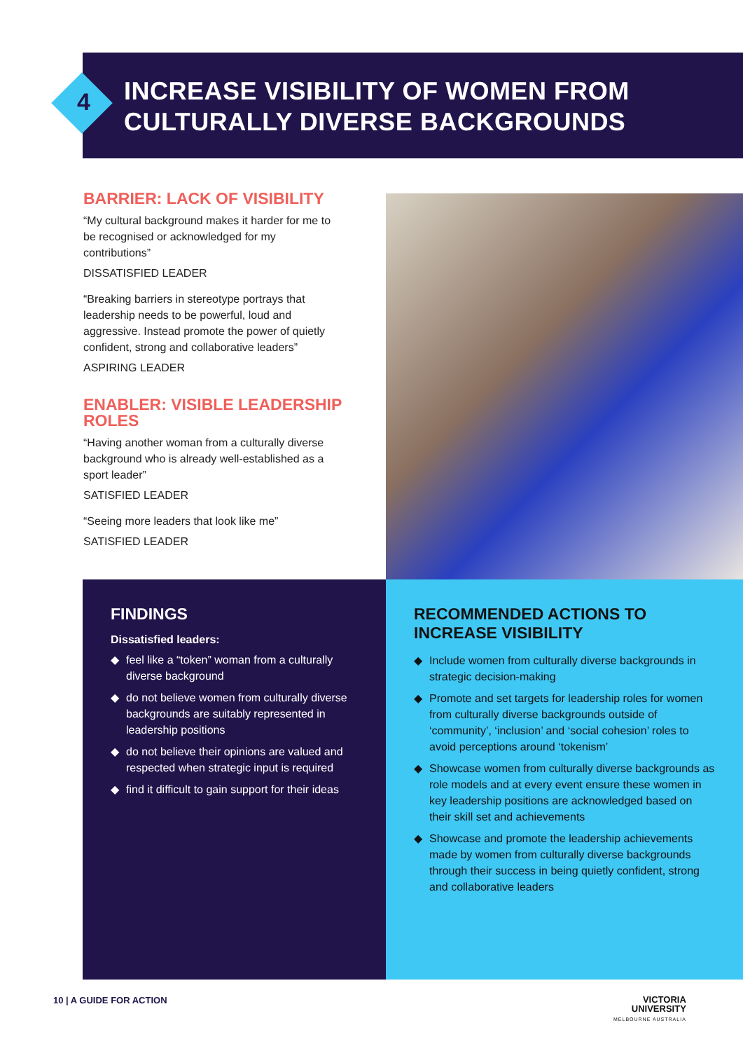4
INCREASE VISIBILITY OF WOMEN FROM
CULTURALLY DIVERSE BACKGROUNDS
BARRIER: LACK OF VISIBILITY
“My cultural background makes it harder for me to be recognised or acknowledged for my contributions”
DISSATISFIED LEADER
“Breaking barriers in stereotype portrays that leadership needs to be powerful, loud and aggressive. Instead promote the power of quietly confident, strong and collaborative leaders”
ASPIRING LEADER
ENABLER: VISIBLE LEADERSHIP ROLES
“Having another woman from a culturally diverse background who is already well-established as a sport leader”
SATISFIED LEADER
“Seeing more leaders that look like me”
SATISFIED LEADER
FINDINGS
Dissatisfied leaders:
◆ feel like a “token” woman from a culturally diverse background
◆ do not believe women from culturally diverse backgrounds are suitably represented in leadership positions
◆ do not believe their opinions are valued and respected when strategic input is required
◆ find it difficult to gain support for their ideas
RECOMMENDED ACTIONS TO
INCREASE VISIBILITY
◆ Include women from culturally diverse backgrounds in strategic decision-making
◆ Promote and set targets for leadership roles for women from culturally diverse backgrounds outside of ‘community’, ‘inclusion’ and ‘social cohesion’ roles to avoid perceptions around ‘tokenism’
◆ Showcase women from culturally diverse backgrounds as role models and at every event ensure these women in key leadership positions are acknowledged based on their skill set and achievements
◆ Showcase and promote the leadership achievements made by women from culturally diverse backgrounds through their success in being quietly confident, strong and collaborative leaders
10 | A GUIDE FOR ACTION
VICTORIA
UNIVERSITY
MELBOURNE AUSTRALIA